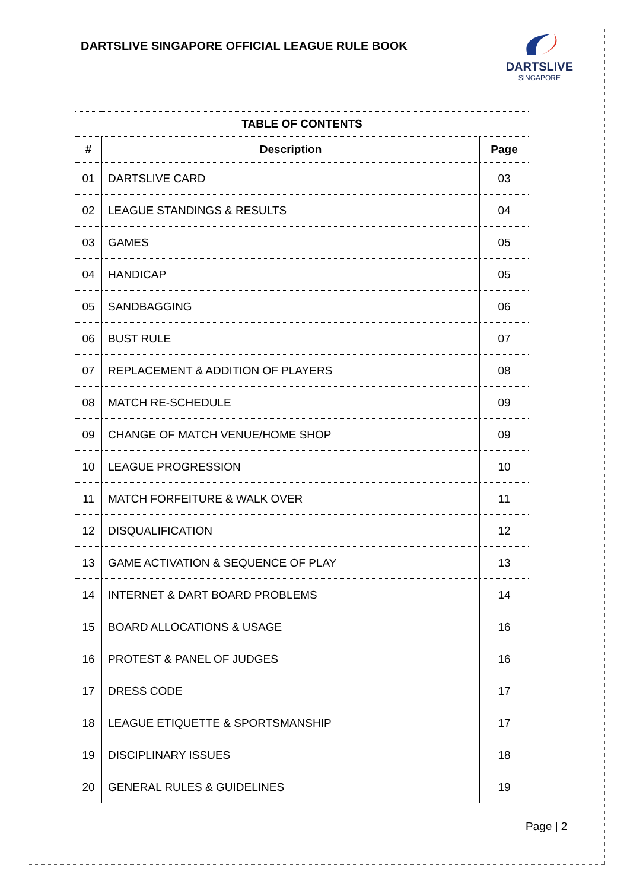DARTSLIVE SINGAPORE OFFICIAL LEAGUE RULE BOOK
DARTSLIVE
SINGAPORE
| TABLE OF CONTENTS | | |
| --- | --- | --- |
| # | Description | Page |
| 01 | DARTSLIVE CARD | 03 |
| 02 | LEAGUE STANDINGS & RESULTS | 04 |
| 03 | GAMES | 05 |
| 04 | HANDICAP | 05 |
| 05 | SANDBAGGING | 06 |
| 06 | BUST RULE | 07 |
| 07 | REPLACEMENT & ADDITION OF PLAYERS | 08 |
| 08 | MATCH RE-SCHEDULE | 09 |
| 09 | CHANGE OF MATCH VENUE/HOME SHOP | 09 |
| 10 | LEAGUE PROGRESSION | 10 |
| 11 | MATCH FORFEITURE & WALK OVER | 11 |
| 12 | DISQUALIFICATION | 12 |
| 13 | GAME ACTIVATION & SEQUENCE OF PLAY | 13 |
| 14 | INTERNET & DART BOARD PROBLEMS | 14 |
| 15 | BOARD ALLOCATIONS & USAGE | 16 |
| 16 | PROTEST & PANEL OF JUDGES | 16 |
| 17 | DRESS CODE | 17 |
| 18 | LEAGUE ETIQUETTE & SPORTSMANSHIP | 17 |
| 19 | DISCIPLINARY ISSUES | 18 |
| 20 | GENERAL RULES & GUIDELINES | 19 |
Page | 2